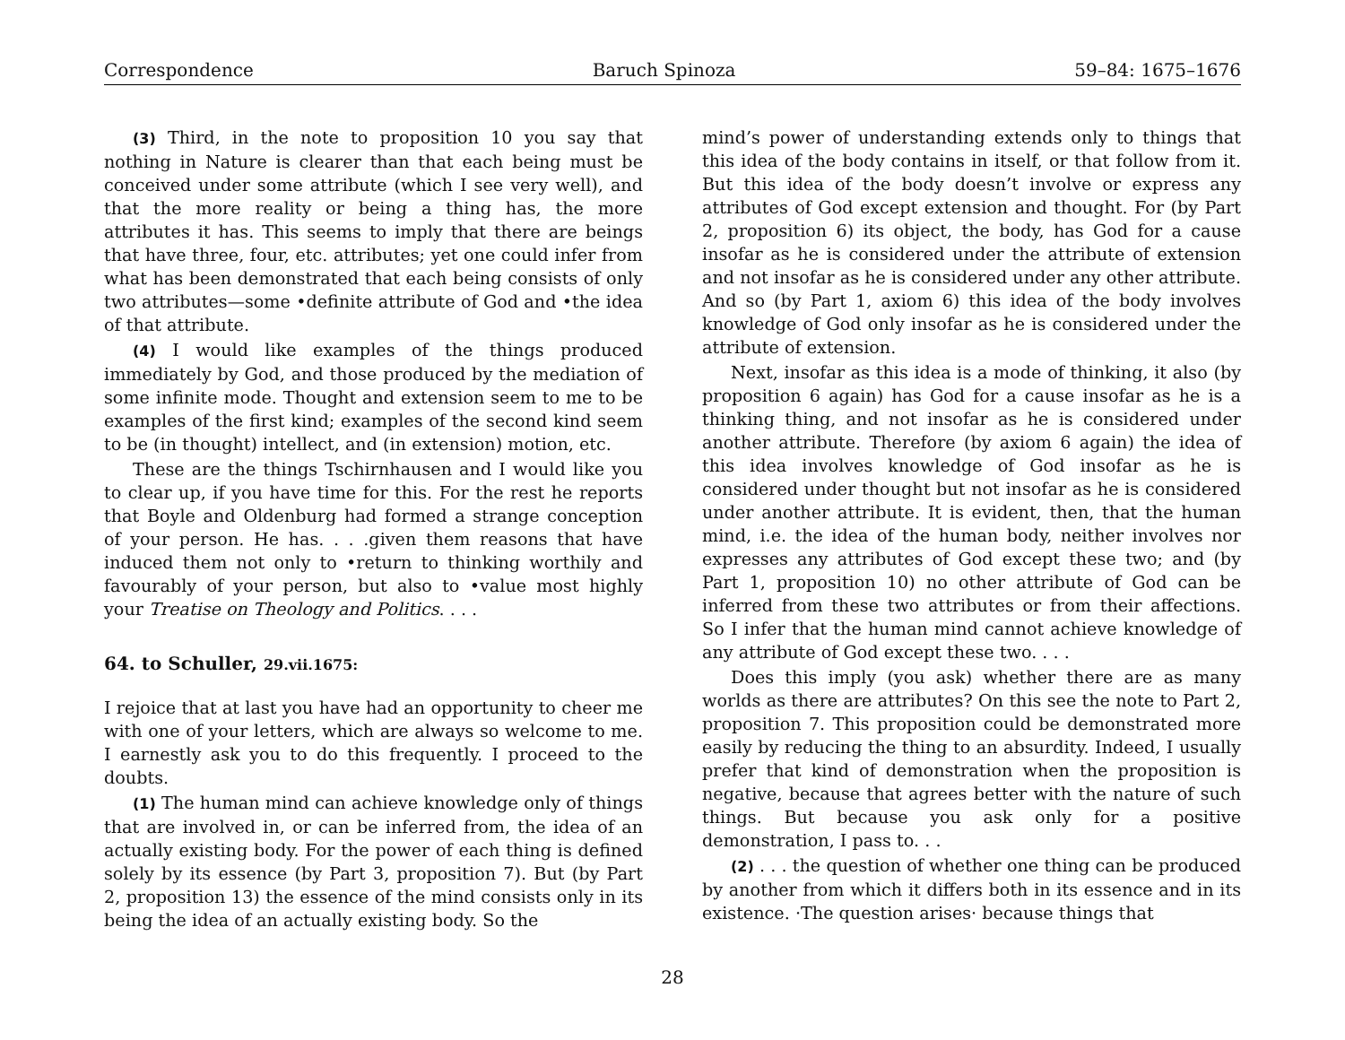Correspondence Baruch Spinoza 59–84: 1675–1676
(3) Third, in the note to proposition 10 you say that nothing in Nature is clearer than that each being must be conceived under some attribute (which I see very well), and that the more reality or being a thing has, the more attributes it has. This seems to imply that there are beings that have three, four, etc. attributes; yet one could infer from what has been demonstrated that each being consists of only two attributes—some •definite attribute of God and •the idea of that attribute.
(4) I would like examples of the things produced immediately by God, and those produced by the mediation of some infinite mode. Thought and extension seem to me to be examples of the first kind; examples of the second kind seem to be (in thought) intellect, and (in extension) motion, etc.
These are the things Tschirnhausen and I would like you to clear up, if you have time for this. For the rest he reports that Boyle and Oldenburg had formed a strange conception of your person. He has. . . .given them reasons that have induced them not only to •return to thinking worthily and favourably of your person, but also to •value most highly your Treatise on Theology and Politics. . . .
64. to Schuller, 29.vii.1675:
I rejoice that at last you have had an opportunity to cheer me with one of your letters, which are always so welcome to me. I earnestly ask you to do this frequently. I proceed to the doubts.
(1) The human mind can achieve knowledge only of things that are involved in, or can be inferred from, the idea of an actually existing body. For the power of each thing is defined solely by its essence (by Part 3, proposition 7). But (by Part 2, proposition 13) the essence of the mind consists only in its being the idea of an actually existing body. So the
mind’s power of understanding extends only to things that this idea of the body contains in itself, or that follow from it. But this idea of the body doesn’t involve or express any attributes of God except extension and thought. For (by Part 2, proposition 6) its object, the body, has God for a cause insofar as he is considered under the attribute of extension and not insofar as he is considered under any other attribute. And so (by Part 1, axiom 6) this idea of the body involves knowledge of God only insofar as he is considered under the attribute of extension.
Next, insofar as this idea is a mode of thinking, it also (by proposition 6 again) has God for a cause insofar as he is a thinking thing, and not insofar as he is considered under another attribute. Therefore (by axiom 6 again) the idea of this idea involves knowledge of God insofar as he is considered under thought but not insofar as he is considered under another attribute. It is evident, then, that the human mind, i.e. the idea of the human body, neither involves nor expresses any attributes of God except these two; and (by Part 1, proposition 10) no other attribute of God can be inferred from these two attributes or from their affections. So I infer that the human mind cannot achieve knowledge of any attribute of God except these two. . . .
Does this imply (you ask) whether there are as many worlds as there are attributes? On this see the note to Part 2, proposition 7. This proposition could be demonstrated more easily by reducing the thing to an absurdity. Indeed, I usually prefer that kind of demonstration when the proposition is negative, because that agrees better with the nature of such things. But because you ask only for a positive demonstration, I pass to. . .
(2) . . . the question of whether one thing can be produced by another from which it differs both in its essence and in its existence. ·The question arises· because things that
28